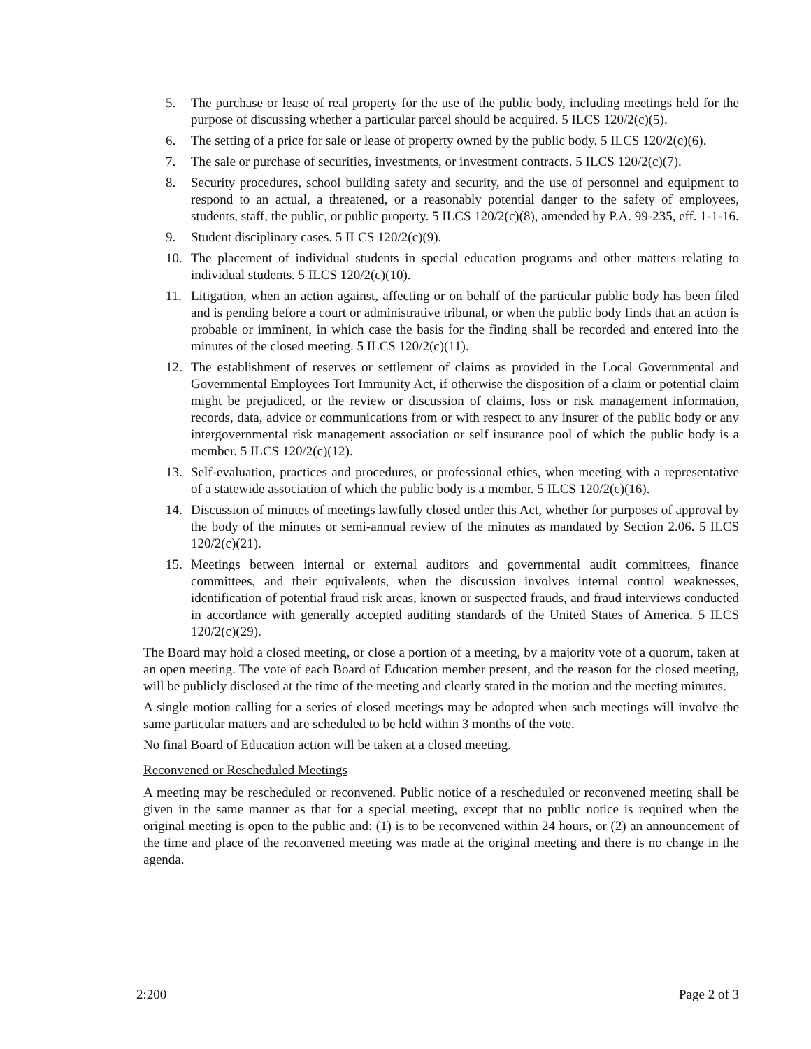5. The purchase or lease of real property for the use of the public body, including meetings held for the purpose of discussing whether a particular parcel should be acquired. 5 ILCS 120/2(c)(5).
6. The setting of a price for sale or lease of property owned by the public body. 5 ILCS 120/2(c)(6).
7. The sale or purchase of securities, investments, or investment contracts. 5 ILCS 120/2(c)(7).
8. Security procedures, school building safety and security, and the use of personnel and equipment to respond to an actual, a threatened, or a reasonably potential danger to the safety of employees, students, staff, the public, or public property. 5 ILCS 120/2(c)(8), amended by P.A. 99-235, eff. 1-1-16.
9. Student disciplinary cases. 5 ILCS 120/2(c)(9).
10. The placement of individual students in special education programs and other matters relating to individual students. 5 ILCS 120/2(c)(10).
11. Litigation, when an action against, affecting or on behalf of the particular public body has been filed and is pending before a court or administrative tribunal, or when the public body finds that an action is probable or imminent, in which case the basis for the finding shall be recorded and entered into the minutes of the closed meeting. 5 ILCS 120/2(c)(11).
12. The establishment of reserves or settlement of claims as provided in the Local Governmental and Governmental Employees Tort Immunity Act, if otherwise the disposition of a claim or potential claim might be prejudiced, or the review or discussion of claims, loss or risk management information, records, data, advice or communications from or with respect to any insurer of the public body or any intergovernmental risk management association or self insurance pool of which the public body is a member. 5 ILCS 120/2(c)(12).
13. Self-evaluation, practices and procedures, or professional ethics, when meeting with a representative of a statewide association of which the public body is a member. 5 ILCS 120/2(c)(16).
14. Discussion of minutes of meetings lawfully closed under this Act, whether for purposes of approval by the body of the minutes or semi-annual review of the minutes as mandated by Section 2.06. 5 ILCS 120/2(c)(21).
15. Meetings between internal or external auditors and governmental audit committees, finance committees, and their equivalents, when the discussion involves internal control weaknesses, identification of potential fraud risk areas, known or suspected frauds, and fraud interviews conducted in accordance with generally accepted auditing standards of the United States of America. 5 ILCS 120/2(c)(29).
The Board may hold a closed meeting, or close a portion of a meeting, by a majority vote of a quorum, taken at an open meeting. The vote of each Board of Education member present, and the reason for the closed meeting, will be publicly disclosed at the time of the meeting and clearly stated in the motion and the meeting minutes.
A single motion calling for a series of closed meetings may be adopted when such meetings will involve the same particular matters and are scheduled to be held within 3 months of the vote.
No final Board of Education action will be taken at a closed meeting.
Reconvened or Rescheduled Meetings
A meeting may be rescheduled or reconvened. Public notice of a rescheduled or reconvened meeting shall be given in the same manner as that for a special meeting, except that no public notice is required when the original meeting is open to the public and: (1) is to be reconvened within 24 hours, or (2) an announcement of the time and place of the reconvened meeting was made at the original meeting and there is no change in the agenda.
2:200 Page 2 of 3